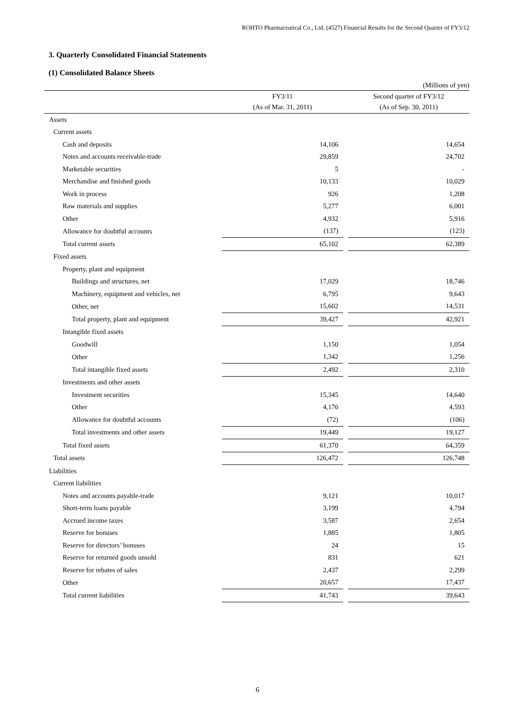ROHTO Pharmaceutical Co., Ltd. (4527) Financial Results for the Second Quarter of FY3/12
3. Quarterly Consolidated Financial Statements
(1) Consolidated Balance Sheets
(Millions of yen)
| | FY3/11 (As of Mar. 31, 2011) | | Second quarter of FY3/12 (As of Sep. 30, 2011) |
| --- | --- | --- | --- |
| Assets | | | |
| Current assets | | | |
| Cash and deposits | 14,106 | | 14,654 |
| Notes and accounts receivable-trade | 29,859 | | 24,702 |
| Marketable securities | 5 | | - |
| Merchandise and finished goods | 10,133 | | 10,029 |
| Work in process | 926 | | 1,208 |
| Raw materials and supplies | 5,277 | | 6,001 |
| Other | 4,932 | | 5,916 |
| Allowance for doubtful accounts | (137) | | (123) |
| Total current assets | 65,102 | | 62,389 |
| Fixed assets | | | |
| Property, plant and equipment | | | |
| Buildings and structures, net | 17,029 | | 18,746 |
| Machinery, equipment and vehicles, net | 6,795 | | 9,643 |
| Other, net | 15,602 | | 14,531 |
| Total property, plant and equipment | 39,427 | | 42,921 |
| Intangible fixed assets | | | |
| Goodwill | 1,150 | | 1,054 |
| Other | 1,342 | | 1,256 |
| Total intangible fixed assets | 2,492 | | 2,310 |
| Investments and other assets | | | |
| Investment securities | 15,345 | | 14,640 |
| Other | 4,176 | | 4,593 |
| Allowance for doubtful accounts | (72) | | (106) |
| Total investments and other assets | 19,449 | | 19,127 |
| Total fixed assets | 61,370 | | 64,359 |
| Total assets | 126,472 | | 126,748 |
| Liabilities | | | |
| Current liabilities | | | |
| Notes and accounts payable-trade | 9,121 | | 10,017 |
| Short-term loans payable | 3,199 | | 4,794 |
| Accrued income taxes | 3,587 | | 2,654 |
| Reserve for bonuses | 1,885 | | 1,805 |
| Reserve for directors’ bonuses | 24 | | 15 |
| Reserve for returned goods unsold | 831 | | 621 |
| Reserve for rebates of sales | 2,437 | | 2,299 |
| Other | 20,657 | | 17,437 |
| Total current liabilities | 41,743 | | 39,643 |
6